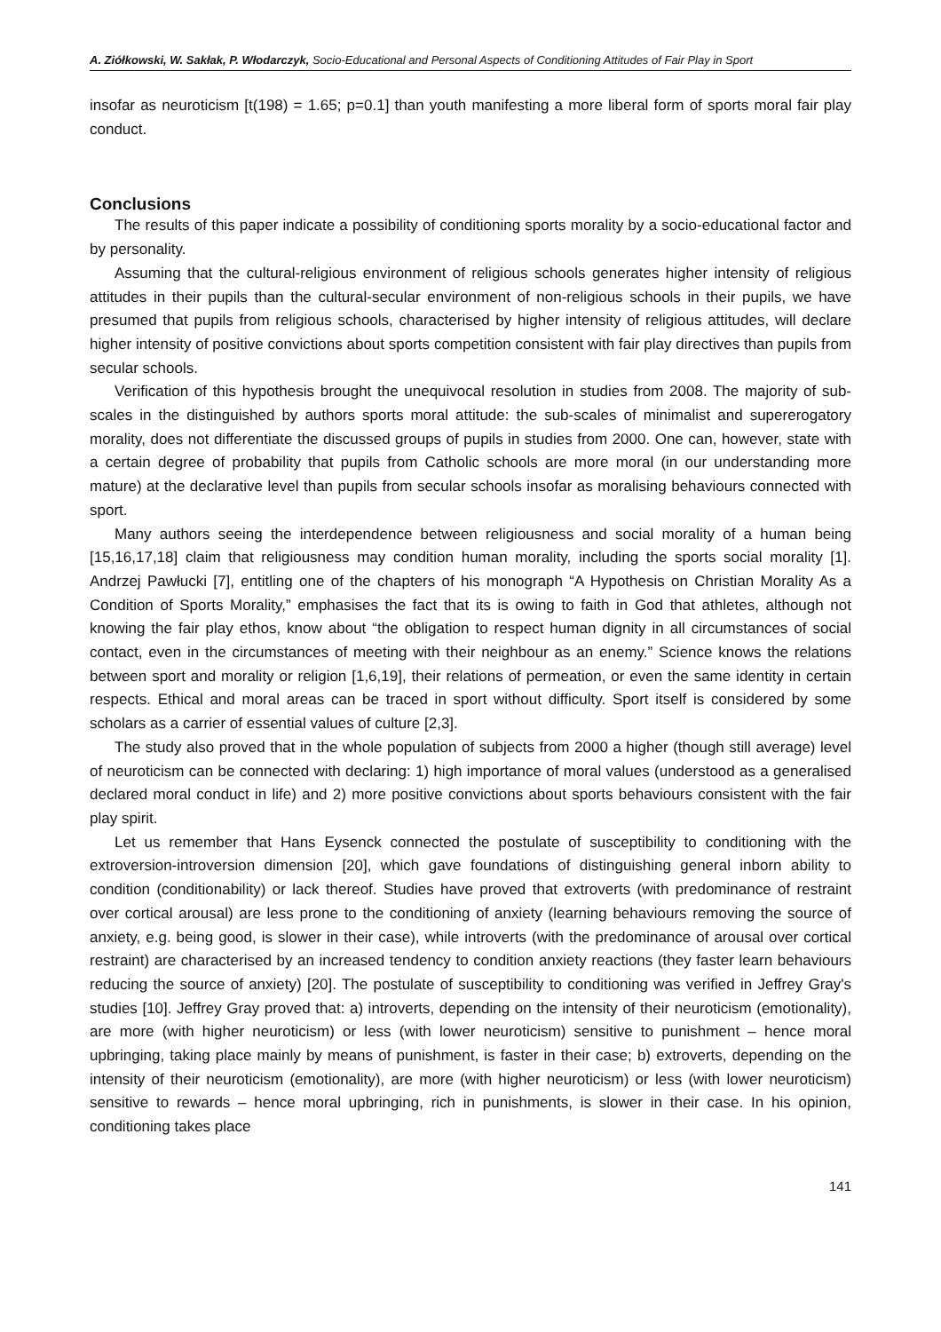A. Ziółkowski, W. Sakłak, P. Włodarczyk, Socio-Educational and Personal Aspects of Conditioning Attitudes of Fair Play in Sport
insofar as neuroticism [t(198) = 1.65; p=0.1] than youth manifesting a more liberal form of sports moral fair play conduct.
Conclusions
The results of this paper indicate a possibility of conditioning sports morality by a socio-educational factor and by personality.
Assuming that the cultural-religious environment of religious schools generates higher intensity of religious attitudes in their pupils than the cultural-secular environment of non-religious schools in their pupils, we have presumed that pupils from religious schools, characterised by higher intensity of religious attitudes, will declare higher intensity of positive convictions about sports competition consistent with fair play directives than pupils from secular schools.
Verification of this hypothesis brought the unequivocal resolution in studies from 2008. The majority of sub-scales in the distinguished by authors sports moral attitude: the sub-scales of minimalist and supererogatory morality, does not differentiate the discussed groups of pupils in studies from 2000. One can, however, state with a certain degree of probability that pupils from Catholic schools are more moral (in our understanding more mature) at the declarative level than pupils from secular schools insofar as moralising behaviours connected with sport.
Many authors seeing the interdependence between religiousness and social morality of a human being [15,16,17,18] claim that religiousness may condition human morality, including the sports social morality [1]. Andrzej Pawłucki [7], entitling one of the chapters of his monograph “A Hypothesis on Christian Morality As a Condition of Sports Morality,” emphasises the fact that its is owing to faith in God that athletes, although not knowing the fair play ethos, know about “the obligation to respect human dignity in all circumstances of social contact, even in the circumstances of meeting with their neighbour as an enemy.” Science knows the relations between sport and morality or religion [1,6,19], their relations of permeation, or even the same identity in certain respects. Ethical and moral areas can be traced in sport without difficulty. Sport itself is considered by some scholars as a carrier of essential values of culture [2,3].
The study also proved that in the whole population of subjects from 2000 a higher (though still average) level of neuroticism can be connected with declaring: 1) high importance of moral values (understood as a generalised declared moral conduct in life) and 2) more positive convictions about sports behaviours consistent with the fair play spirit.
Let us remember that Hans Eysenck connected the postulate of susceptibility to conditioning with the extroversion-introversion dimension [20], which gave foundations of distinguishing general inborn ability to condition (conditionability) or lack thereof. Studies have proved that extroverts (with predominance of restraint over cortical arousal) are less prone to the conditioning of anxiety (learning behaviours removing the source of anxiety, e.g. being good, is slower in their case), while introverts (with the predominance of arousal over cortical restraint) are characterised by an increased tendency to condition anxiety reactions (they faster learn behaviours reducing the source of anxiety) [20]. The postulate of susceptibility to conditioning was verified in Jeffrey Gray's studies [10]. Jeffrey Gray proved that: a) introverts, depending on the intensity of their neuroticism (emotionality), are more (with higher neuroticism) or less (with lower neuroticism) sensitive to punishment – hence moral upbringing, taking place mainly by means of punishment, is faster in their case; b) extroverts, depending on the intensity of their neuroticism (emotionality), are more (with higher neuroticism) or less (with lower neuroticism) sensitive to rewards – hence moral upbringing, rich in punishments, is slower in their case. In his opinion, conditioning takes place
141